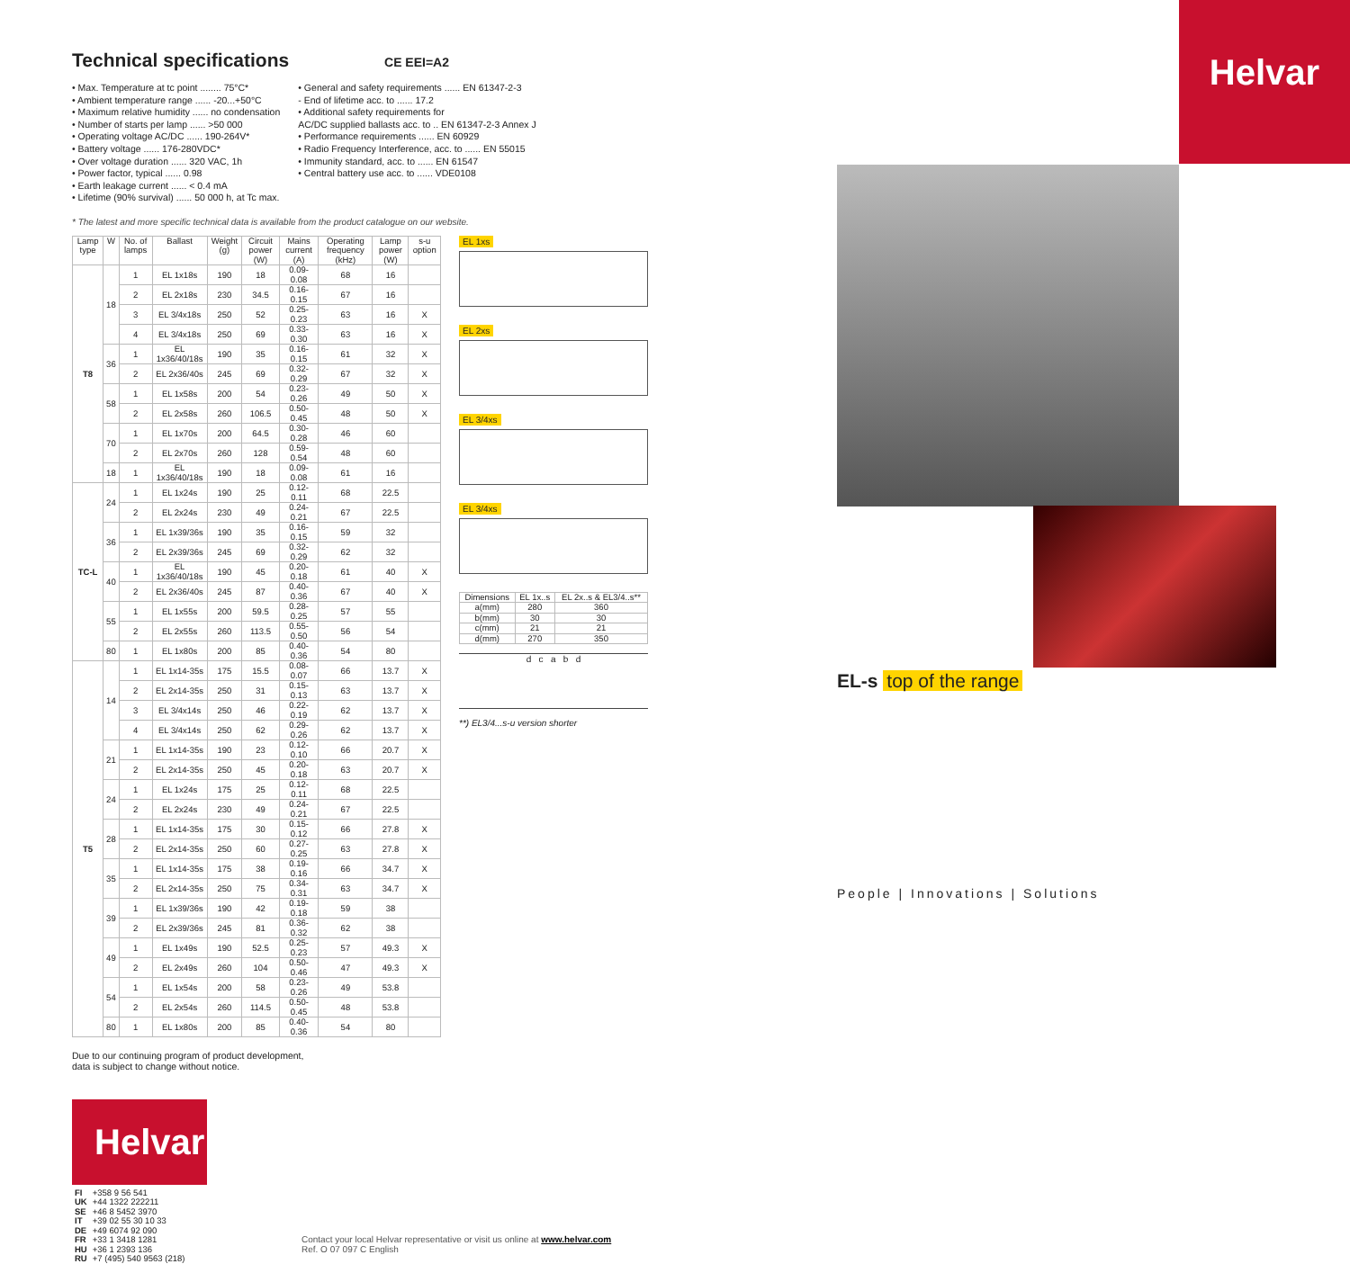Technical specifications CE EEI=A2
• Max. Temperature at tc point ........ 75°C*
• Ambient temperature range ...... -20...+50°C
• Maximum relative humidity ...... no condensation
• Number of starts per lamp ...... >50 000
• Operating voltage AC/DC ...... 190-264V*
• Battery voltage ...... 176-280VDC*
• Over voltage duration ...... 320 VAC, 1h
• Power factor, typical ...... 0.98
• Earth leakage current ...... < 0.4 mA
• Lifetime (90% survival) ...... 50 000 h, at Tc max.
• General and safety requirements ...... EN 61347-2-3
- End of lifetime acc. to ...... 17.2
• Additional safety requirements for
AC/DC supplied ballasts acc. to .. EN 61347-2-3 Annex J
• Performance requirements ...... EN 60929
• Radio Frequency Interference, acc. to ...... EN 55015
• Immunity standard, acc. to ...... EN 61547
• Central battery use acc. to ...... VDE0108
* The latest and more specific technical data is available from the product catalogue on our website.
| Lamp type | W | No. of lamps | Ballast | Weight (g) | Circuit power (W) | Mains current (A) | Operating frequency (kHz) | Lamp power (W) | s-u option |
| --- | --- | --- | --- | --- | --- | --- | --- | --- | --- |
| T8 | 18 | 1 | EL 1x18s | 190 | 18 | 0.09-0.08 | 68 | 16 | |
| | | 2 | EL 2x18s | 230 | 34.5 | 0.16-0.15 | 67 | 16 | |
| | | 3 | EL 3/4x18s | 250 | 52 | 0.25-0.23 | 63 | 16 | X |
| | | 4 | EL 3/4x18s | 250 | 69 | 0.33-0.30 | 63 | 16 | X |
| | 36 | 1 | EL 1x36/40/18s | 190 | 35 | 0.16-0.15 | 61 | 32 | X |
| | | 2 | EL 2x36/40s | 245 | 69 | 0.32-0.29 | 67 | 32 | X |
| | 58 | 1 | EL 1x58s | 200 | 54 | 0.23-0.26 | 49 | 50 | X |
| | | 2 | EL 2x58s | 260 | 106.5 | 0.50-0.45 | 48 | 50 | X |
| | 70 | 1 | EL 1x70s | 200 | 64.5 | 0.30-0.28 | 46 | 60 | |
| | | 2 | EL 2x70s | 260 | 128 | 0.59-0.54 | 48 | 60 | |
| | 18 | 1 | EL 1x36/40/18s | 190 | 18 | 0.09-0.08 | 61 | 16 | |
| TC-L | 24 | 1 | EL 1x24s | 190 | 25 | 0.12-0.11 | 68 | 22.5 | |
| | | 2 | EL 2x24s | 230 | 49 | 0.24-0.21 | 67 | 22.5 | |
| | 36 | 1 | EL 1x39/36s | 190 | 35 | 0.16-0.15 | 59 | 32 | |
| | | 2 | EL 2x39/36s | 245 | 69 | 0.32-0.29 | 62 | 32 | |
| | 40 | 1 | EL 1x36/40/18s | 190 | 45 | 0.20-0.18 | 61 | 40 | X |
| | | 2 | EL 2x36/40s | 245 | 87 | 0.40-0.36 | 67 | 40 | X |
| | 55 | 1 | EL 1x55s | 200 | 59.5 | 0.28-0.25 | 57 | 55 | |
| | | 2 | EL 2x55s | 260 | 113.5 | 0.55-0.50 | 56 | 54 | |
| | 80 | 1 | EL 1x80s | 200 | 85 | 0.40-0.36 | 54 | 80 | |
| T5 | 14 | 1 | EL 1x14-35s | 175 | 15.5 | 0.08-0.07 | 66 | 13.7 | X |
| | | 2 | EL 2x14-35s | 250 | 31 | 0.15-0.13 | 63 | 13.7 | X |
| | | 3 | EL 3/4x14s | 250 | 46 | 0.22-0.19 | 62 | 13.7 | X |
| | | 4 | EL 3/4x14s | 250 | 62 | 0.29-0.26 | 62 | 13.7 | X |
| | 21 | 1 | EL 1x14-35s | 190 | 23 | 0.12-0.10 | 66 | 20.7 | X |
| | | 2 | EL 2x14-35s | 250 | 45 | 0.20-0.18 | 63 | 20.7 | X |
| | 24 | 1 | EL 1x24s | 175 | 25 | 0.12-0.11 | 68 | 22.5 | |
| | | 2 | EL 2x24s | 230 | 49 | 0.24-0.21 | 67 | 22.5 | |
| | 28 | 1 | EL 1x14-35s | 175 | 30 | 0.15-0.12 | 66 | 27.8 | X |
| | | 2 | EL 2x14-35s | 250 | 60 | 0.27-0.25 | 63 | 27.8 | X |
| | 35 | 1 | EL 1x14-35s | 175 | 38 | 0.19-0.16 | 66 | 34.7 | X |
| | | 2 | EL 2x14-35s | 250 | 75 | 0.34-0.31 | 63 | 34.7 | X |
| | 39 | 1 | EL 1x39/36s | 190 | 42 | 0.19-0.18 | 59 | 38 | |
| | | 2 | EL 2x39/36s | 245 | 81 | 0.36-0.32 | 62 | 38 | |
| | 49 | 1 | EL 1x49s | 190 | 52.5 | 0.25-0.23 | 57 | 49.3 | X |
| | | 2 | EL 2x49s | 260 | 104 | 0.50-0.46 | 47 | 49.3 | X |
| | 54 | 1 | EL 1x54s | 200 | 58 | 0.23-0.26 | 49 | 53.8 | |
| | | 2 | EL 2x54s | 260 | 114.5 | 0.50-0.45 | 48 | 53.8 | |
| | 80 | 1 | EL 1x80s | 200 | 85 | 0.40-0.36 | 54 | 80 | |
Due to our continuing program of product development,
data is subject to change without notice.
EL 1xs EL 2xs EL 3/4xs EL 3/4xs
| Dimensions | EL 1x..s | EL 2x..s & EL3/4..s** |
| --- | --- | --- |
| a(mm) | 280 | 360 |
| b(mm) | 30 | 30 |
| c(mm) | 21 | 21 |
| d(mm) | 270 | 350 |
d c a b d
**) EL3/4...s-u version shorter
Helvar
| FI | +358 9 56 541 |
| UK | +44 1322 222211 |
| SE | +46 8 5452 3970 |
| IT | +39 02 55 30 10 33 |
| DE | +49 6074 92 090 |
| FR | +33 1 3418 1281 |
| HU | +36 1 2393 136 |
| RU | +7 (495) 540 9563 (218) |
Contact your local Helvar representative or visit us online at www.helvar.com
Ref. O 07 097 C English
Helvar
EL-s top of the range
People | Innovations | Solutions